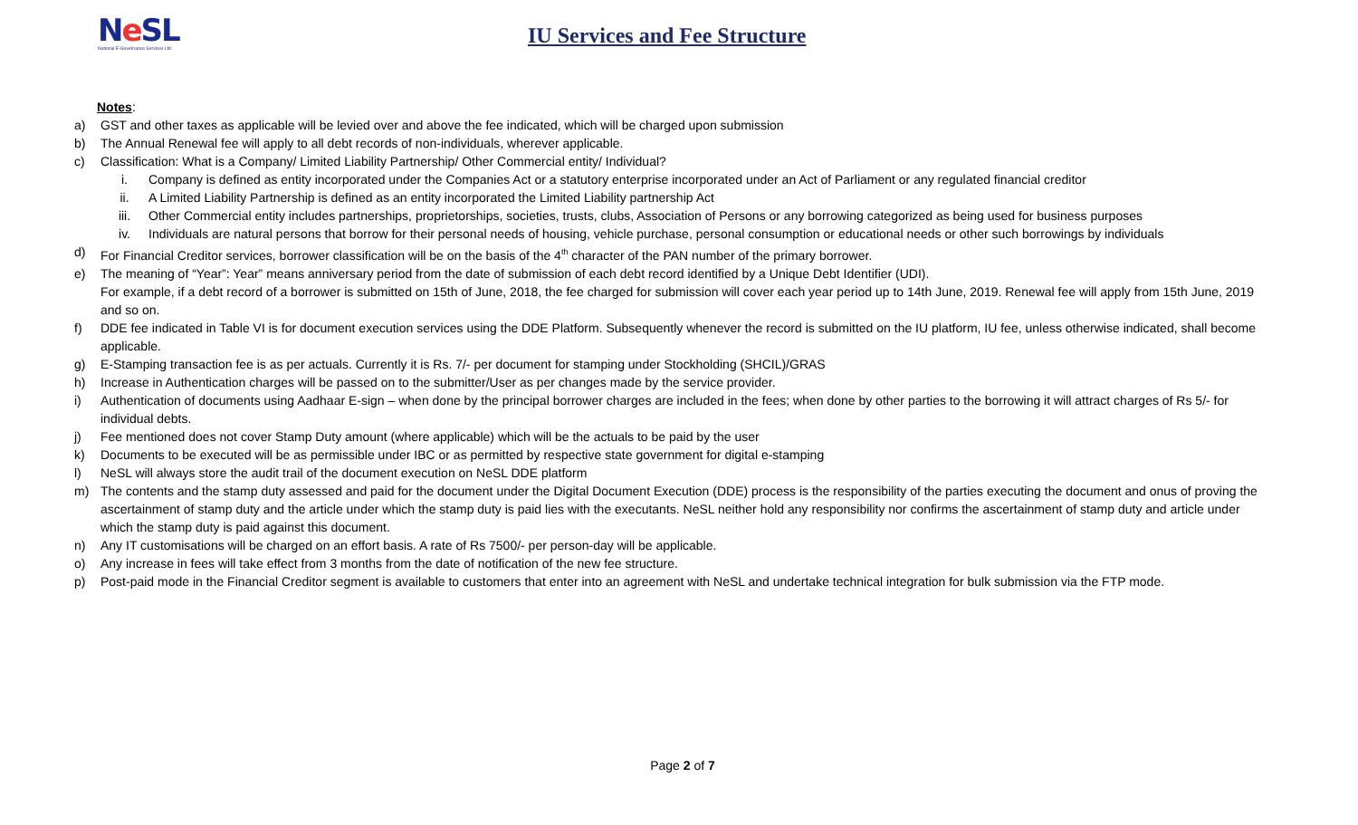Ne SL
National E-Governance Services Ltd.
IU Services and Fee Structure
Notes:
a) GST and other taxes as applicable will be levied over and above the fee indicated, which will be charged upon submission
b) The Annual Renewal fee will apply to all debt records of non-individuals, wherever applicable.
c) Classification: What is a Company/ Limited Liability Partnership/ Other Commercial entity/ Individual?
i. Company is defined as entity incorporated under the Companies Act or a statutory enterprise incorporated under an Act of Parliament or any regulated financial creditor
ii. A Limited Liability Partnership is defined as an entity incorporated the Limited Liability partnership Act
iii. Other Commercial entity includes partnerships, proprietorships, societies, trusts, clubs, Association of Persons or any borrowing categorized as being used for business purposes
iv. Individuals are natural persons that borrow for their personal needs of housing, vehicle purchase, personal consumption or educational needs or other such borrowings by individuals
d) For Financial Creditor services, borrower classification will be on the basis of the 4<sup>th</sup> character of the PAN number of the primary borrower.
e) The meaning of “Year”: Year” means anniversary period from the date of submission of each debt record identified by a Unique Debt Identifier (UDI).
For example, if a debt record of a borrower is submitted on 15th of June, 2018, the fee charged for submission will cover each year period up to 14th June, 2019. Renewal fee will apply from 15th June, 2019 and so on.
f) DDE fee indicated in Table VI is for document execution services using the DDE Platform. Subsequently whenever the record is submitted on the IU platform, IU fee, unless otherwise indicated, shall become applicable.
g) E-Stamping transaction fee is as per actuals. Currently it is Rs. 7/- per document for stamping under Stockholding (SHCIL)/GRAS
h) Increase in Authentication charges will be passed on to the submitter/User as per changes made by the service provider.
i) Authentication of documents using Aadhaar E-sign – when done by the principal borrower charges are included in the fees; when done by other parties to the borrowing it will attract charges of Rs 5/- for individual debts.
j) Fee mentioned does not cover Stamp Duty amount (where applicable) which will be the actuals to be paid by the user
k) Documents to be executed will be as permissible under IBC or as permitted by respective state government for digital e-stamping
l) NeSL will always store the audit trail of the document execution on NeSL DDE platform
m) The contents and the stamp duty assessed and paid for the document under the Digital Document Execution (DDE) process is the responsibility of the parties executing the document and onus of proving the ascertainment of stamp duty and the article under which the stamp duty is paid lies with the executants. NeSL neither hold any responsibility nor confirms the ascertainment of stamp duty and article under which the stamp duty is paid against this document.
n) Any IT customisations will be charged on an effort basis. A rate of Rs 7500/- per person-day will be applicable.
o) Any increase in fees will take effect from 3 months from the date of notification of the new fee structure.
p) Post-paid mode in the Financial Creditor segment is available to customers that enter into an agreement with NeSL and undertake technical integration for bulk submission via the FTP mode.
Page 2 of 7